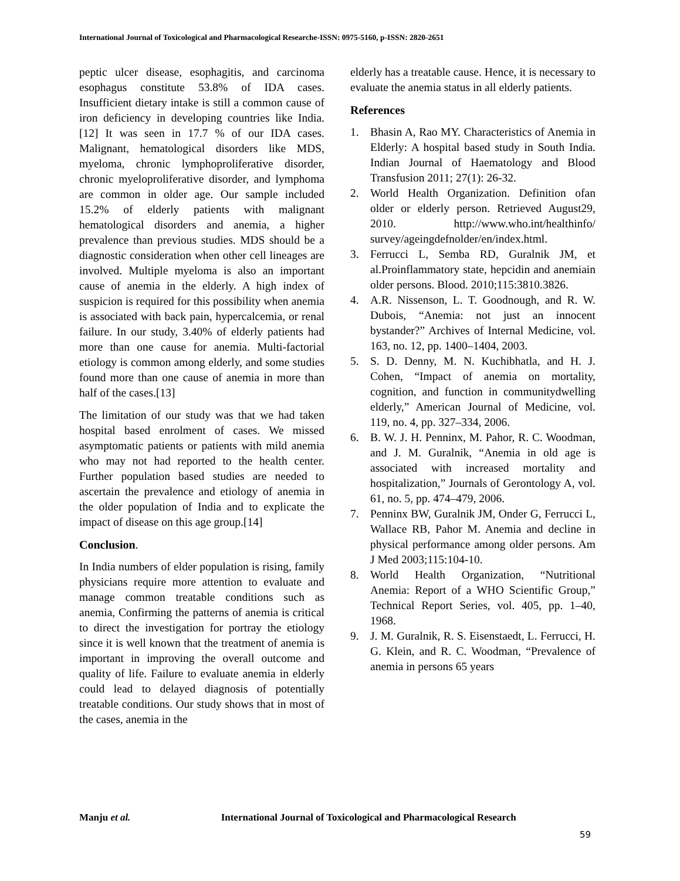International Journal of Toxicological and Pharmacological Researche-ISSN: 0975-5160, p-ISSN: 2820-2651
peptic ulcer disease, esophagitis, and carcinoma esophagus constitute 53.8% of IDA cases. Insufficient dietary intake is still a common cause of iron deficiency in developing countries like India. [12] It was seen in 17.7 % of our IDA cases. Malignant, hematological disorders like MDS, myeloma, chronic lymphoproliferative disorder, chronic myeloproliferative disorder, and lymphoma are common in older age. Our sample included 15.2% of elderly patients with malignant hematological disorders and anemia, a higher prevalence than previous studies. MDS should be a diagnostic consideration when other cell lineages are involved. Multiple myeloma is also an important cause of anemia in the elderly. A high index of suspicion is required for this possibility when anemia is associated with back pain, hypercalcemia, or renal failure. In our study, 3.40% of elderly patients had more than one cause for anemia. Multi-factorial etiology is common among elderly, and some studies found more than one cause of anemia in more than half of the cases.[13]
The limitation of our study was that we had taken hospital based enrolment of cases. We missed asymptomatic patients or patients with mild anemia who may not had reported to the health center. Further population based studies are needed to ascertain the prevalence and etiology of anemia in the older population of India and to explicate the impact of disease on this age group.[14]
Conclusion.
In India numbers of elder population is rising, family physicians require more attention to evaluate and manage common treatable conditions such as anemia, Confirming the patterns of anemia is critical to direct the investigation for portray the etiology since it is well known that the treatment of anemia is important in improving the overall outcome and quality of life. Failure to evaluate anemia in elderly could lead to delayed diagnosis of potentially treatable conditions. Our study shows that in most of the cases, anemia in the
elderly has a treatable cause. Hence, it is necessary to evaluate the anemia status in all elderly patients.
References
1. Bhasin A, Rao MY. Characteristics of Anemia in Elderly: A hospital based study in South India. Indian Journal of Haematology and Blood Transfusion 2011; 27(1): 26-32.
2. World Health Organization. Definition ofan older or elderly person. Retrieved August29, 2010. http://www.who.int/healthinfo/ survey/ageingdefnolder/en/index.html.
3. Ferrucci L, Semba RD, Guralnik JM, et al.Proinflammatory state, hepcidin and anemiain older persons. Blood. 2010;115:3810.3826.
4. A.R. Nissenson, L. T. Goodnough, and R. W. Dubois, “Anemia: not just an innocent bystander?” Archives of Internal Medicine, vol. 163, no. 12, pp. 1400–1404, 2003.
5. S. D. Denny, M. N. Kuchibhatla, and H. J. Cohen, “Impact of anemia on mortality, cognition, and function in communitydwelling elderly,” American Journal of Medicine, vol. 119, no. 4, pp. 327–334, 2006.
6. B. W. J. H. Penninx, M. Pahor, R. C. Woodman, and J. M. Guralnik, “Anemia in old age is associated with increased mortality and hospitalization,” Journals of Gerontology A, vol. 61, no. 5, pp. 474–479, 2006.
7. Penninx BW, Guralnik JM, Onder G, Ferrucci L, Wallace RB, Pahor M. Anemia and decline in physical performance among older persons. Am J Med 2003;115:104-10.
8. World Health Organization, “Nutritional Anemia: Report of a WHO Scientific Group,” Technical Report Series, vol. 405, pp. 1–40, 1968.
9. J. M. Guralnik, R. S. Eisenstaedt, L. Ferrucci, H. G. Klein, and R. C. Woodman, “Prevalence of anemia in persons 65 years
Manju et al. International Journal of Toxicological and Pharmacological Research
59